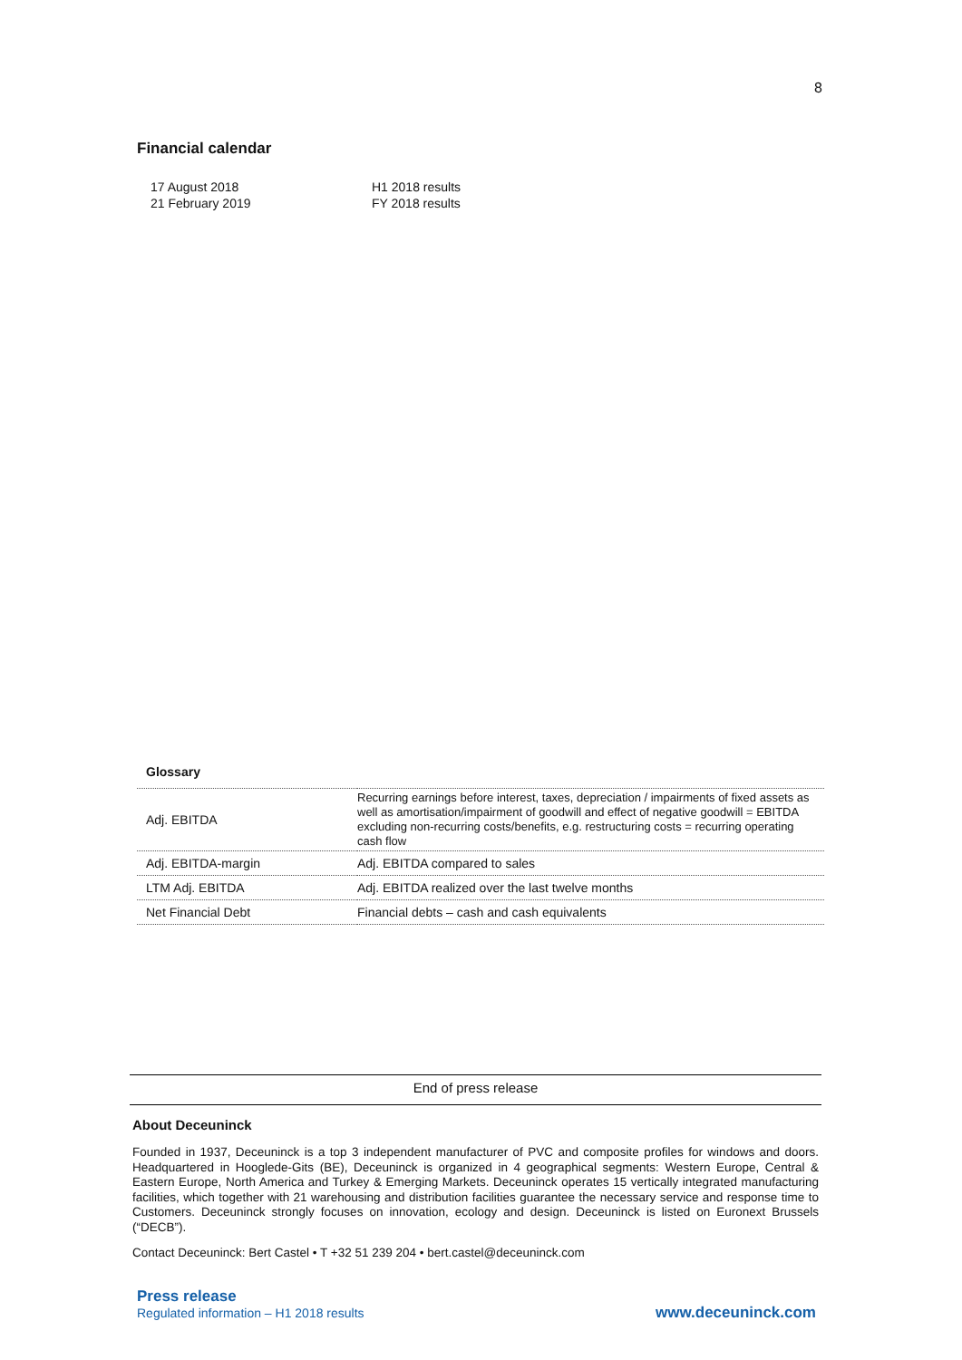8
Financial calendar
| 17 August 2018 | H1 2018 results |
| 21 February 2019 | FY 2018 results |
Glossary
| Adj. EBITDA | Recurring earnings before interest, taxes, depreciation / impairments of fixed assets as well as amortisation/impairment of goodwill and effect of negative goodwill = EBITDA excluding non-recurring costs/benefits, e.g. restructuring costs = recurring operating cash flow |
| Adj. EBITDA-margin | Adj. EBITDA compared to sales |
| LTM Adj. EBITDA | Adj. EBITDA realized over the last twelve months |
| Net Financial Debt | Financial debts – cash and cash equivalents |
End of press release
About Deceuninck
Founded in 1937, Deceuninck is a top 3 independent manufacturer of PVC and composite profiles for windows and doors. Headquartered in Hooglede-Gits (BE), Deceuninck is organized in 4 geographical segments: Western Europe, Central & Eastern Europe, North America and Turkey & Emerging Markets. Deceuninck operates 15 vertically integrated manufacturing facilities, which together with 21 warehousing and distribution facilities guarantee the necessary service and response time to Customers. Deceuninck strongly focuses on innovation, ecology and design. Deceuninck is listed on Euronext Brussels (“DECB”).
Contact Deceuninck: Bert Castel • T +32 51 239 204 • bert.castel@deceuninck.com
Press release
Regulated information – H1 2018 results
www.deceuninck.com